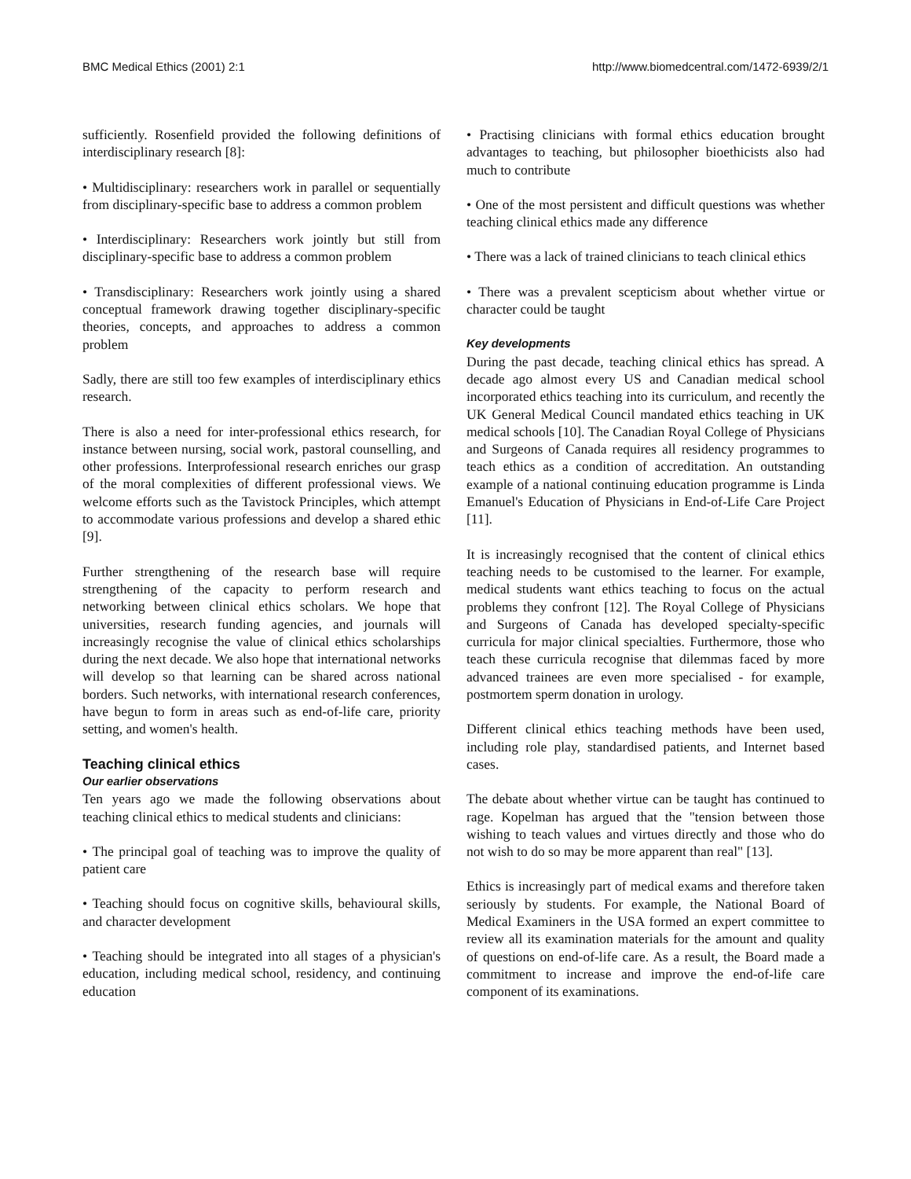BMC Medical Ethics (2001) 2:1 http://www.biomedcentral.com/1472-6939/2/1
sufficiently. Rosenfield provided the following definitions of interdisciplinary research [8]:
• Multidisciplinary: researchers work in parallel or sequentially from disciplinary-specific base to address a common problem
• Interdisciplinary: Researchers work jointly but still from disciplinary-specific base to address a common problem
• Transdisciplinary: Researchers work jointly using a shared conceptual framework drawing together disciplinary-specific theories, concepts, and approaches to address a common problem
Sadly, there are still too few examples of interdisciplinary ethics research.
There is also a need for inter-professional ethics research, for instance between nursing, social work, pastoral counselling, and other professions. Interprofessional research enriches our grasp of the moral complexities of different professional views. We welcome efforts such as the Tavistock Principles, which attempt to accommodate various professions and develop a shared ethic [9].
Further strengthening of the research base will require strengthening of the capacity to perform research and networking between clinical ethics scholars. We hope that universities, research funding agencies, and journals will increasingly recognise the value of clinical ethics scholarships during the next decade. We also hope that international networks will develop so that learning can be shared across national borders. Such networks, with international research conferences, have begun to form in areas such as end-of-life care, priority setting, and women's health.
Teaching clinical ethics
Our earlier observations
Ten years ago we made the following observations about teaching clinical ethics to medical students and clinicians:
• The principal goal of teaching was to improve the quality of patient care
• Teaching should focus on cognitive skills, behavioural skills, and character development
• Teaching should be integrated into all stages of a physician's education, including medical school, residency, and continuing education
• Practising clinicians with formal ethics education brought advantages to teaching, but philosopher bioethicists also had much to contribute
• One of the most persistent and difficult questions was whether teaching clinical ethics made any difference
• There was a lack of trained clinicians to teach clinical ethics
• There was a prevalent scepticism about whether virtue or character could be taught
Key developments
During the past decade, teaching clinical ethics has spread. A decade ago almost every US and Canadian medical school incorporated ethics teaching into its curriculum, and recently the UK General Medical Council mandated ethics teaching in UK medical schools [10]. The Canadian Royal College of Physicians and Surgeons of Canada requires all residency programmes to teach ethics as a condition of accreditation. An outstanding example of a national continuing education programme is Linda Emanuel's Education of Physicians in End-of-Life Care Project [11].
It is increasingly recognised that the content of clinical ethics teaching needs to be customised to the learner. For example, medical students want ethics teaching to focus on the actual problems they confront [12]. The Royal College of Physicians and Surgeons of Canada has developed specialty-specific curricula for major clinical specialties. Furthermore, those who teach these curricula recognise that dilemmas faced by more advanced trainees are even more specialised - for example, postmortem sperm donation in urology.
Different clinical ethics teaching methods have been used, including role play, standardised patients, and Internet based cases.
The debate about whether virtue can be taught has continued to rage. Kopelman has argued that the "tension between those wishing to teach values and virtues directly and those who do not wish to do so may be more apparent than real" [13].
Ethics is increasingly part of medical exams and therefore taken seriously by students. For example, the National Board of Medical Examiners in the USA formed an expert committee to review all its examination materials for the amount and quality of questions on end-of-life care. As a result, the Board made a commitment to increase and improve the end-of-life care component of its examinations.